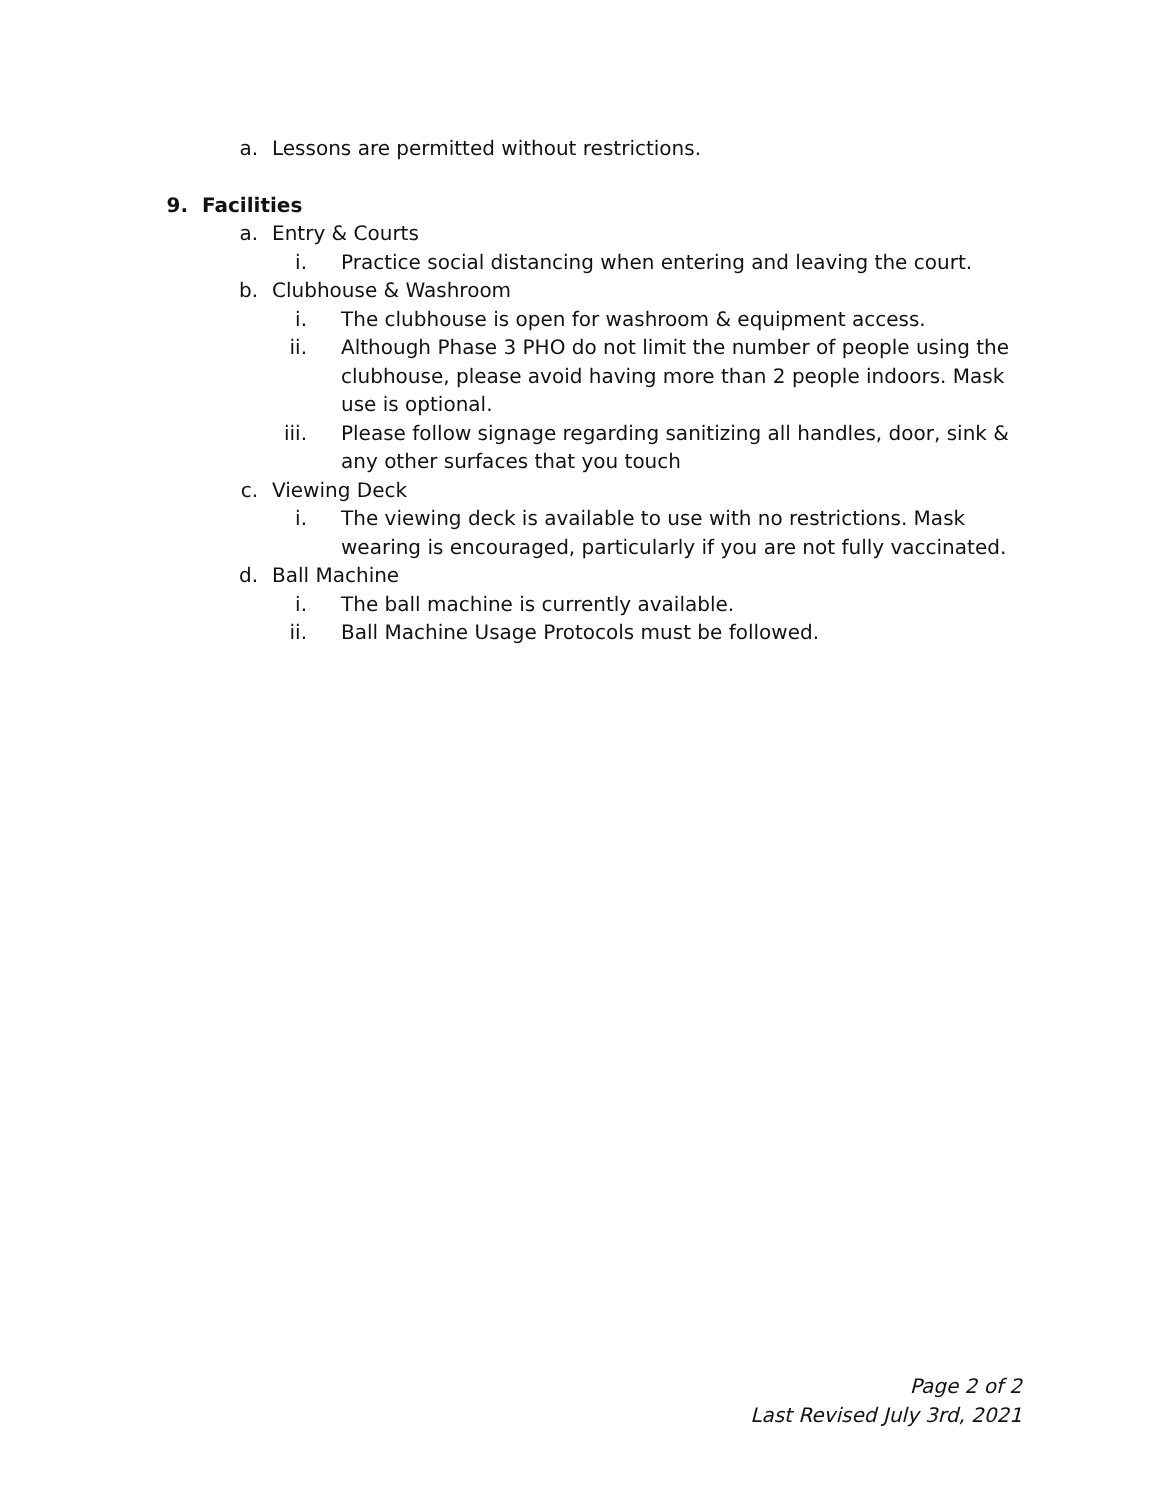a. Lessons are permitted without restrictions.
9. Facilities
a. Entry & Courts
i. Practice social distancing when entering and leaving the court.
b. Clubhouse & Washroom
i. The clubhouse is open for washroom & equipment access.
ii. Although Phase 3 PHO do not limit the number of people using the clubhouse, please avoid having more than 2 people indoors. Mask use is optional.
iii. Please follow signage regarding sanitizing all handles, door, sink & any other surfaces that you touch
c. Viewing Deck
i. The viewing deck is available to use with no restrictions. Mask wearing is encouraged, particularly if you are not fully vaccinated.
d. Ball Machine
i. The ball machine is currently available.
ii. Ball Machine Usage Protocols must be followed.
Page 2 of 2
Last Revised July 3rd, 2021